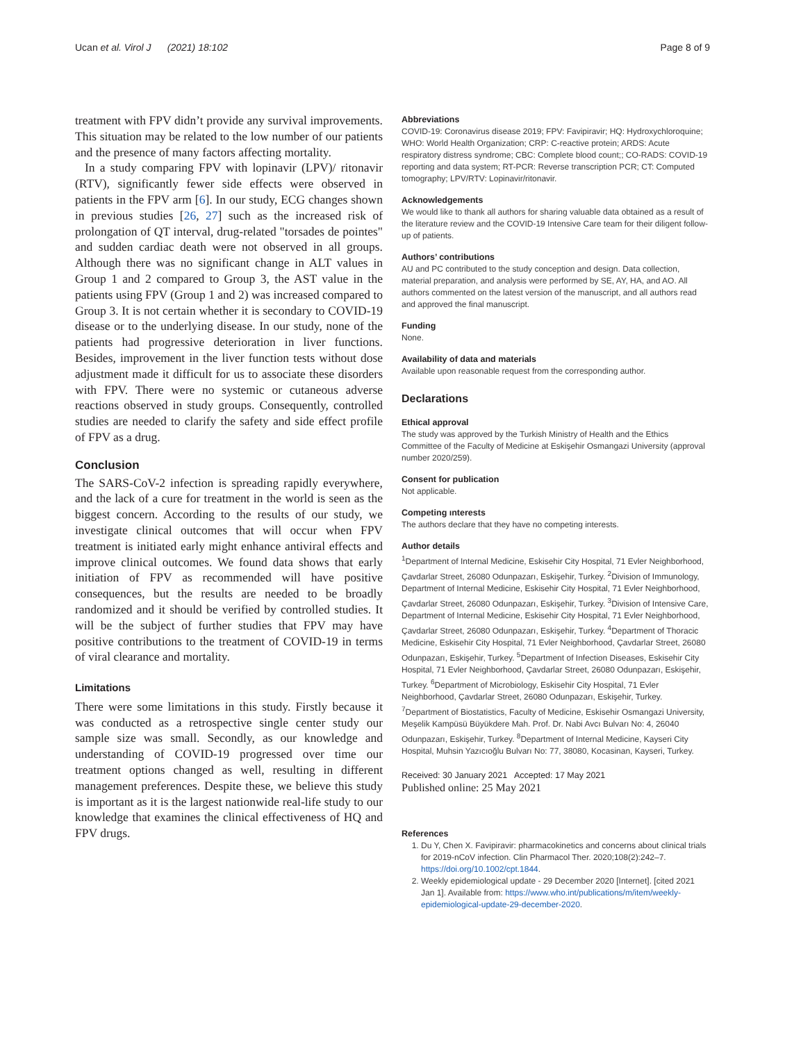Ucan et al. Virol J (2021) 18:102 Page 8 of 9
treatment with FPV didn’t provide any survival improvements. This situation may be related to the low number of our patients and the presence of many factors affecting mortality.
In a study comparing FPV with lopinavir (LPV)/ ritonavir (RTV), significantly fewer side effects were observed in patients in the FPV arm [6]. In our study, ECG changes shown in previous studies [26, 27] such as the increased risk of prolongation of QT interval, drug-related "torsades de pointes" and sudden cardiac death were not observed in all groups. Although there was no significant change in ALT values in Group 1 and 2 compared to Group 3, the AST value in the patients using FPV (Group 1 and 2) was increased compared to Group 3. It is not certain whether it is secondary to COVID-19 disease or to the underlying disease. In our study, none of the patients had progressive deterioration in liver functions. Besides, improvement in the liver function tests without dose adjustment made it difficult for us to associate these disorders with FPV. There were no systemic or cutaneous adverse reactions observed in study groups. Consequently, controlled studies are needed to clarify the safety and side effect profile of FPV as a drug.
Conclusion
The SARS-CoV-2 infection is spreading rapidly everywhere, and the lack of a cure for treatment in the world is seen as the biggest concern. According to the results of our study, we investigate clinical outcomes that will occur when FPV treatment is initiated early might enhance antiviral effects and improve clinical outcomes. We found data shows that early initiation of FPV as recommended will have positive consequences, but the results are needed to be broadly randomized and it should be verified by controlled studies. It will be the subject of further studies that FPV may have positive contributions to the treatment of COVID-19 in terms of viral clearance and mortality.
Limitations
There were some limitations in this study. Firstly because it was conducted as a retrospective single center study our sample size was small. Secondly, as our knowledge and understanding of COVID-19 progressed over time our treatment options changed as well, resulting in different management preferences. Despite these, we believe this study is important as it is the largest nationwide real-life study to our knowledge that examines the clinical effectiveness of HQ and FPV drugs.
Abbreviations
COVID-19: Coronavirus disease 2019; FPV: Favipiravir; HQ: Hydroxychloroquine; WHO: World Health Organization; CRP: C-reactive protein; ARDS: Acute respiratory distress syndrome; CBC: Complete blood count;; CO-RADS: COVID-19 reporting and data system; RT-PCR: Reverse transcription PCR; CT: Computed tomography; LPV/RTV: Lopinavir/ritonavir.
Acknowledgements
We would like to thank all authors for sharing valuable data obtained as a result of the literature review and the COVID-19 Intensive Care team for their diligent follow-up of patients.
Authors’ contributions
AU and PC contributed to the study conception and design. Data collection, material preparation, and analysis were performed by SE, AY, HA, and AO. All authors commented on the latest version of the manuscript, and all authors read and approved the final manuscript.
Funding
None.
Availability of data and materials
Available upon reasonable request from the corresponding author.
Declarations
Ethical approval
The study was approved by the Turkish Ministry of Health and the Ethics Committee of the Faculty of Medicine at Eskişehir Osmangazi University (approval number 2020/259).
Consent for publication
Not applicable.
Competing ınterests
The authors declare that they have no competing interests.
Author details
<sup>1</sup> Department of Internal Medicine, Eskisehir City Hospital, 71 Evler Neighborhood, Çavdarlar Street, 26080 Odunpazarı, Eskişehir, Turkey. <sup>2</sup>Division of Immunology, Department of Internal Medicine, Eskisehir City Hospital, 71 Evler Neighborhood, Çavdarlar Street, 26080 Odunpazarı, Eskişehir, Turkey. <sup>3</sup>Division of Intensive Care, Department of Internal Medicine, Eskisehir City Hospital, 71 Evler Neighborhood, Çavdarlar Street, 26080 Odunpazarı, Eskişehir, Turkey. <sup>4</sup>Department of Thoracic Medicine, Eskisehir City Hospital, 71 Evler Neighborhood, Çavdarlar Street, 26080 Odunpazarı, Eskişehir, Turkey. <sup>5</sup>Department of Infection Diseases, Eskisehir City Hospital, 71 Evler Neighborhood, Çavdarlar Street, 26080 Odunpazarı, Eskişehir, Turkey. <sup>6</sup>Department of Microbiology, Eskisehir City Hospital, 71 Evler Neighborhood, Çavdarlar Street, 26080 Odunpazarı, Eskişehir, Turkey. <sup>7</sup>Department of Biostatistics, Faculty of Medicine, Eskisehir Osmangazi University, Meşelik Kampüsü Büyükdere Mah. Prof. Dr. Nabi Avcı Bulvarı No: 4, 26040 Odunpazarı, Eskişehir, Turkey. <sup>8</sup>Department of Internal Medicine, Kayseri City Hospital, Muhsin Yazıcıoğlu Bulvarı No: 77, 38080, Kocasinan, Kayseri, Turkey.
Received: 30 January 2021 Accepted: 17 May 2021
Published online: 25 May 2021
References
1. Du Y, Chen X. Favipiravir: pharmacokinetics and concerns about clinical trials for 2019-nCoV infection. Clin Pharmacol Ther. 2020;108(2):242–7. https://doi.org/10.1002/cpt.1844.
2. Weekly epidemiological update - 29 December 2020 [Internet]. [cited 2021 Jan 1]. Available from: https://www.who.int/publications/m/item/weekly-epidemiological-update-29-december-2020.